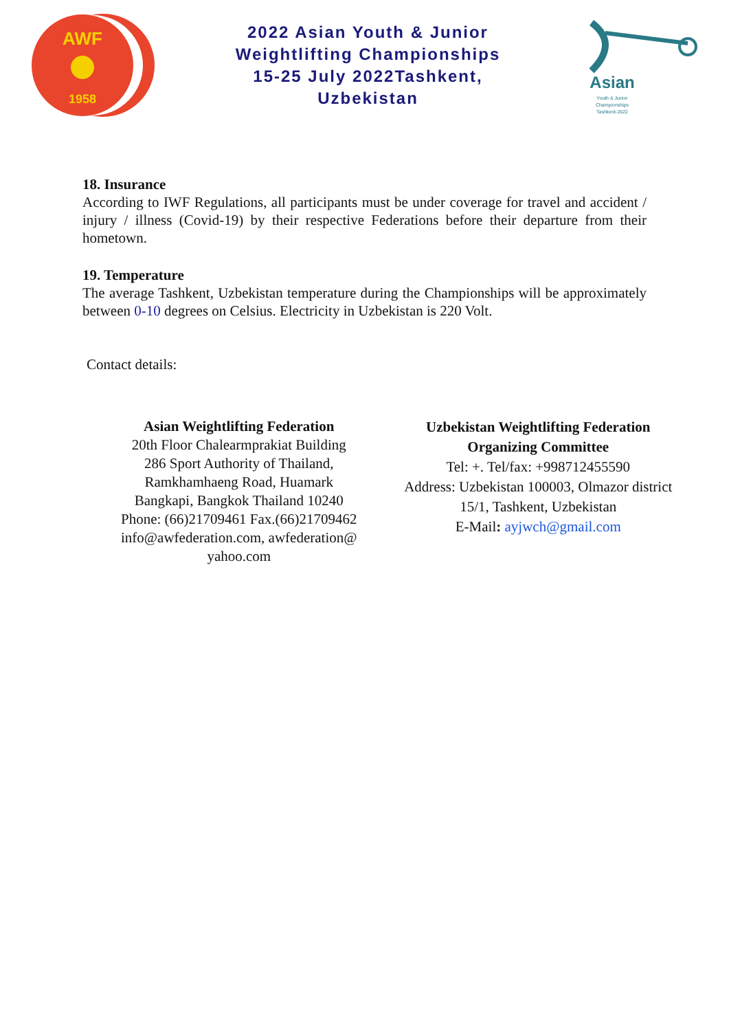AWF
1958
2022 Asian Youth & Junior
Weightlifting Championships
15-25 July 2022Tashkent,
Uzbekistan
Asian
Youth & Junior
Championships
Tashkent-2022
18. Insurance
According to IWF Regulations, all participants must be under coverage for travel and accident / injury / illness (Covid-19) by their respective Federations before their departure from their hometown.
19. Temperature
The average Tashkent, Uzbekistan temperature during the Championships will be approximately between 0-10 degrees on Celsius. Electricity in Uzbekistan is 220 Volt.
Contact details:
Asian Weightlifting Federation
20th Floor Chalearmprakiat Building
286 Sport Authority of Thailand,
Ramkhamhaeng Road, Huamark
Bangkapi, Bangkok Thailand 10240
Phone: (66)21709461 Fax.(66)21709462
info@awfederation.com, awfederation@
yahoo.com
Uzbekistan Weightlifting Federation
Organizing Committee
Tel: +. Tel/fax: +998712455590
Address: Uzbekistan 100003, Olmazor district
15/1, Tashkent, Uzbekistan
E-Mail: ayjwch@gmail.com